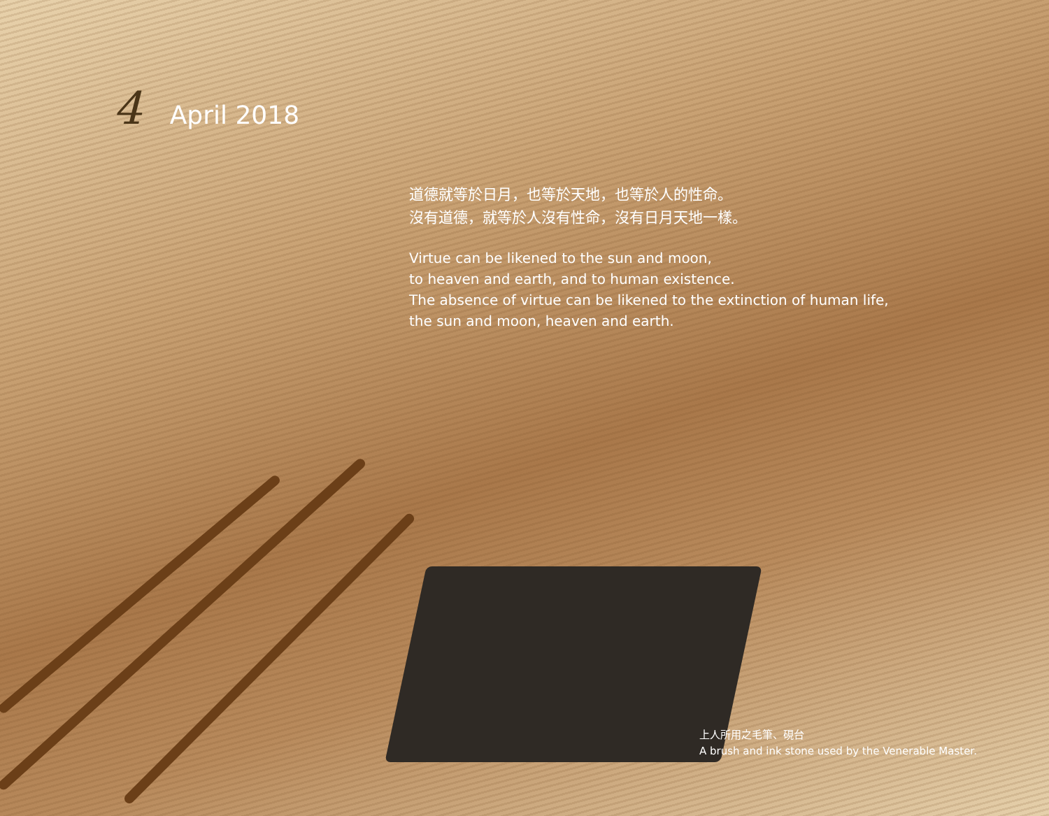4 April 2018
道德就等於日月，也等於天地，也等於人的性命。
沒有道德，就等於人沒有性命，沒有日月天地一樣。
Virtue can be likened to the sun and moon,
to heaven and earth, and to human existence.
The absence of virtue can be likened to the extinction of human life,
the sun and moon, heaven and earth.
上人所用之毛筆、硯台
A brush and ink stone used by the Venerable Master.